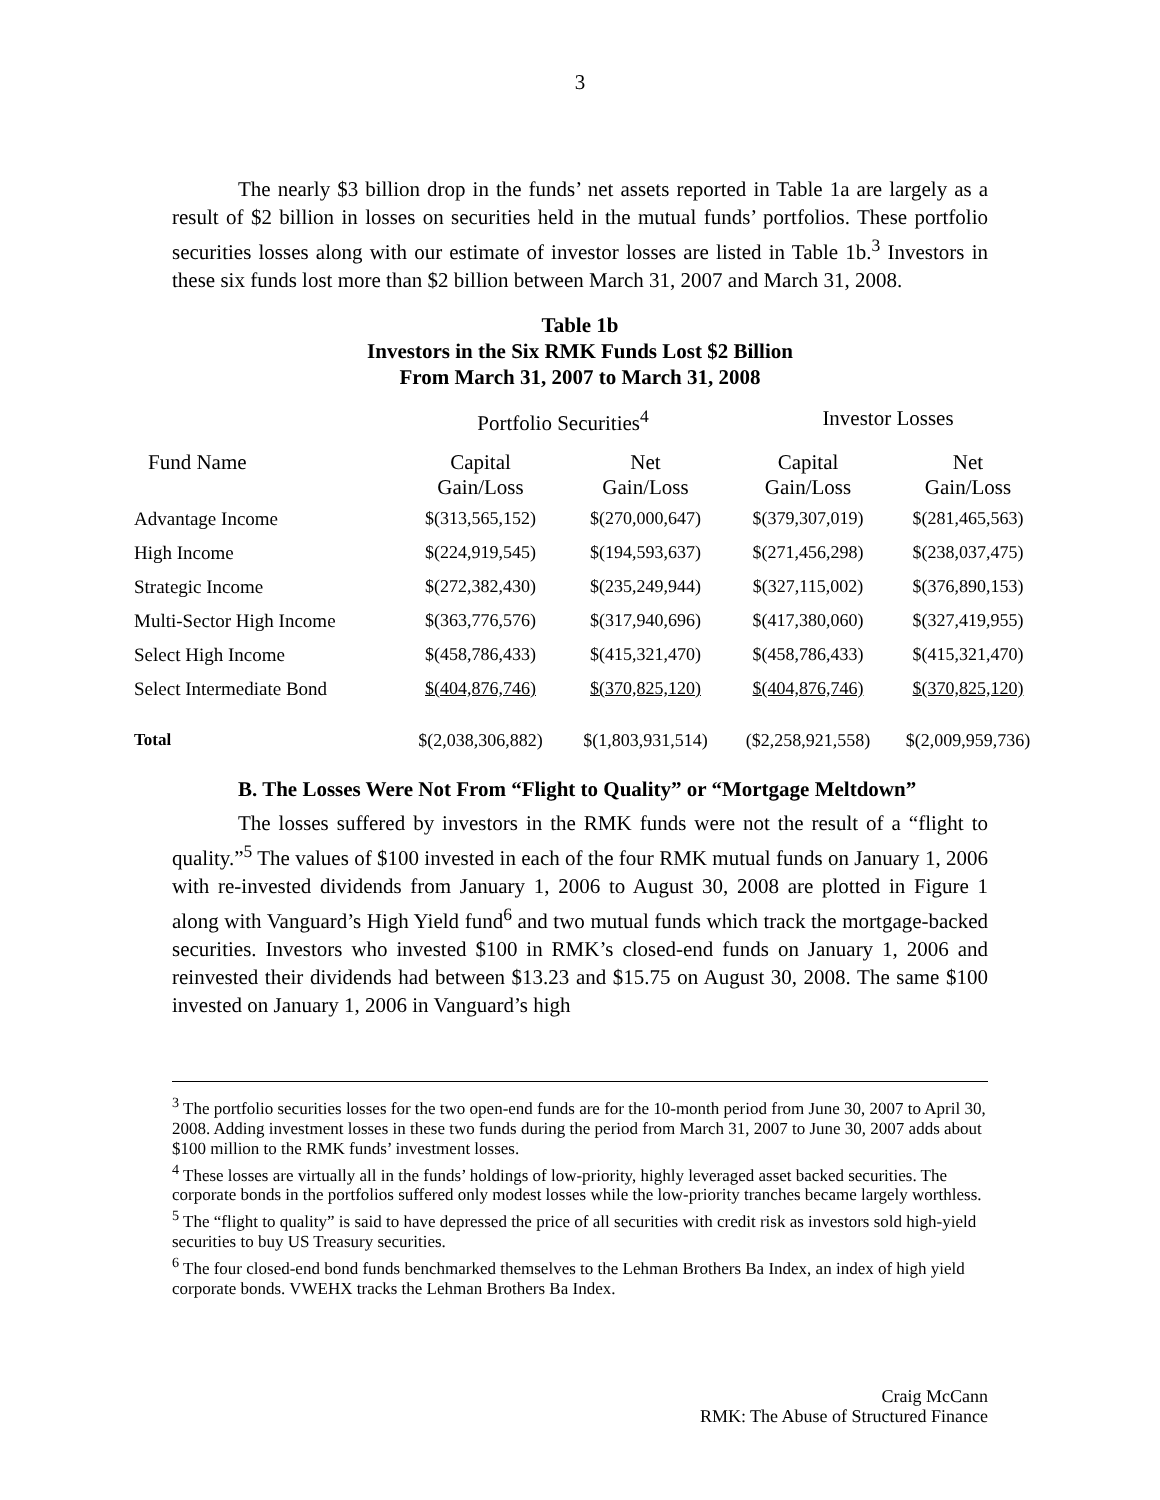3
The nearly $3 billion drop in the funds’ net assets reported in Table 1a are largely as a result of $2 billion in losses on securities held in the mutual funds’ portfolios. These portfolio securities losses along with our estimate of investor losses are listed in Table 1b.<sup>3</sup> Investors in these six funds lost more than $2 billion between March 31, 2007 and March 31, 2008.
Table 1b
Investors in the Six RMK Funds Lost $2 Billion
From March 31, 2007 to March 31, 2008
| | Portfolio Securities<sup>4</sup> | | Investor Losses | |
| --- | --- | --- | --- | --- |
| Fund Name | Capital Gain/Loss | Net Gain/Loss | Capital Gain/Loss | Net Gain/Loss |
| Advantage Income | $(313,565,152) | $(270,000,647) | $(379,307,019) | $(281,465,563) |
| High Income | $(224,919,545) | $(194,593,637) | $(271,456,298) | $(238,037,475) |
| Strategic Income | $(272,382,430) | $(235,249,944) | $(327,115,002) | $(376,890,153) |
| Multi-Sector High Income | $(363,776,576) | $(317,940,696) | $(417,380,060) | $(327,419,955) |
| Select High Income | $(458,786,433) | $(415,321,470) | $(458,786,433) | $(415,321,470) |
| Select Intermediate Bond | $(404,876,746) | $(370,825,120) | $(404,876,746) | $(370,825,120) |
| Total | $(2,038,306,882) | $(1,803,931,514) | ($2,258,921,558) | $(2,009,959,736) |
B. The Losses Were Not From “Flight to Quality” or “Mortgage Meltdown”
The losses suffered by investors in the RMK funds were not the result of a “flight to quality.”<sup>5</sup> The values of $100 invested in each of the four RMK mutual funds on January 1, 2006 with re-invested dividends from January 1, 2006 to August 30, 2008 are plotted in Figure 1 along with Vanguard’s High Yield fund<sup>6</sup> and two mutual funds which track the mortgage-backed securities. Investors who invested $100 in RMK’s closed-end funds on January 1, 2006 and reinvested their dividends had between $13.23 and $15.75 on August 30, 2008. The same $100 invested on January 1, 2006 in Vanguard’s high
<sup>3</sup> The portfolio securities losses for the two open-end funds are for the 10-month period from June 30, 2007 to April 30, 2008. Adding investment losses in these two funds during the period from March 31, 2007 to June 30, 2007 adds about $100 million to the RMK funds’ investment losses.
<sup>4</sup> These losses are virtually all in the funds’ holdings of low-priority, highly leveraged asset backed securities. The corporate bonds in the portfolios suffered only modest losses while the low-priority tranches became largely worthless.
<sup>5</sup> The “flight to quality” is said to have depressed the price of all securities with credit risk as investors sold high-yield securities to buy US Treasury securities.
<sup>6</sup> The four closed-end bond funds benchmarked themselves to the Lehman Brothers Ba Index, an index of high yield corporate bonds. VWEHX tracks the Lehman Brothers Ba Index.
Craig McCann
RMK: The Abuse of Structured Finance